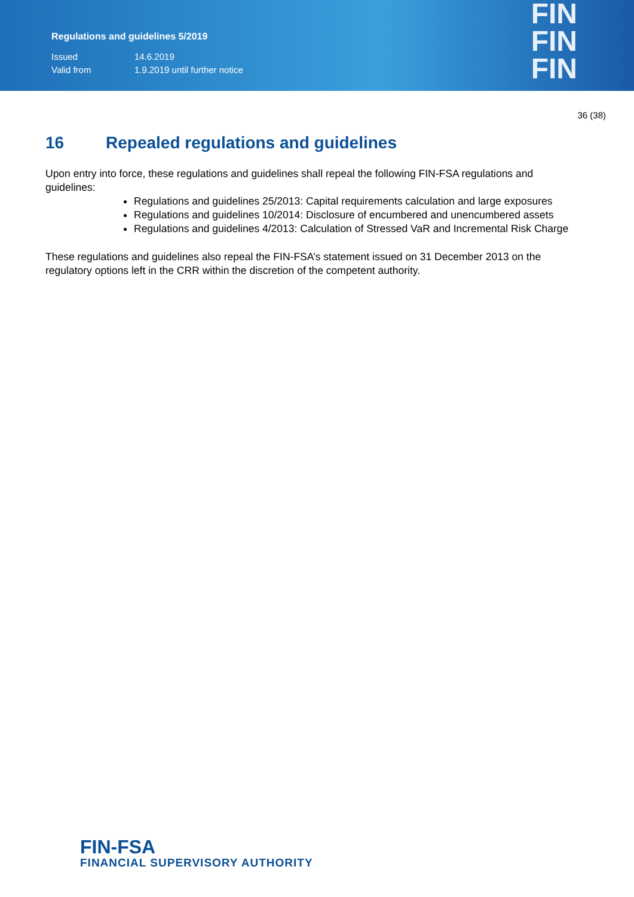Regulations and guidelines 5/2019
Issued 14.6.2019
Valid from 1.9.2019 until further notice
FIN
FIN
FIN
36 (38)
16 Repealed regulations and guidelines
Upon entry into force, these regulations and guidelines shall repeal the following FIN-FSA regulations and guidelines:
Regulations and guidelines 25/2013: Capital requirements calculation and large exposures
Regulations and guidelines 10/2014: Disclosure of encumbered and unencumbered assets
Regulations and guidelines 4/2013: Calculation of Stressed VaR and Incremental Risk Charge
These regulations and guidelines also repeal the FIN-FSA’s statement issued on 31 December 2013 on the regulatory options left in the CRR within the discretion of the competent authority.
FIN-FSA
FINANCIAL SUPERVISORY AUTHORITY